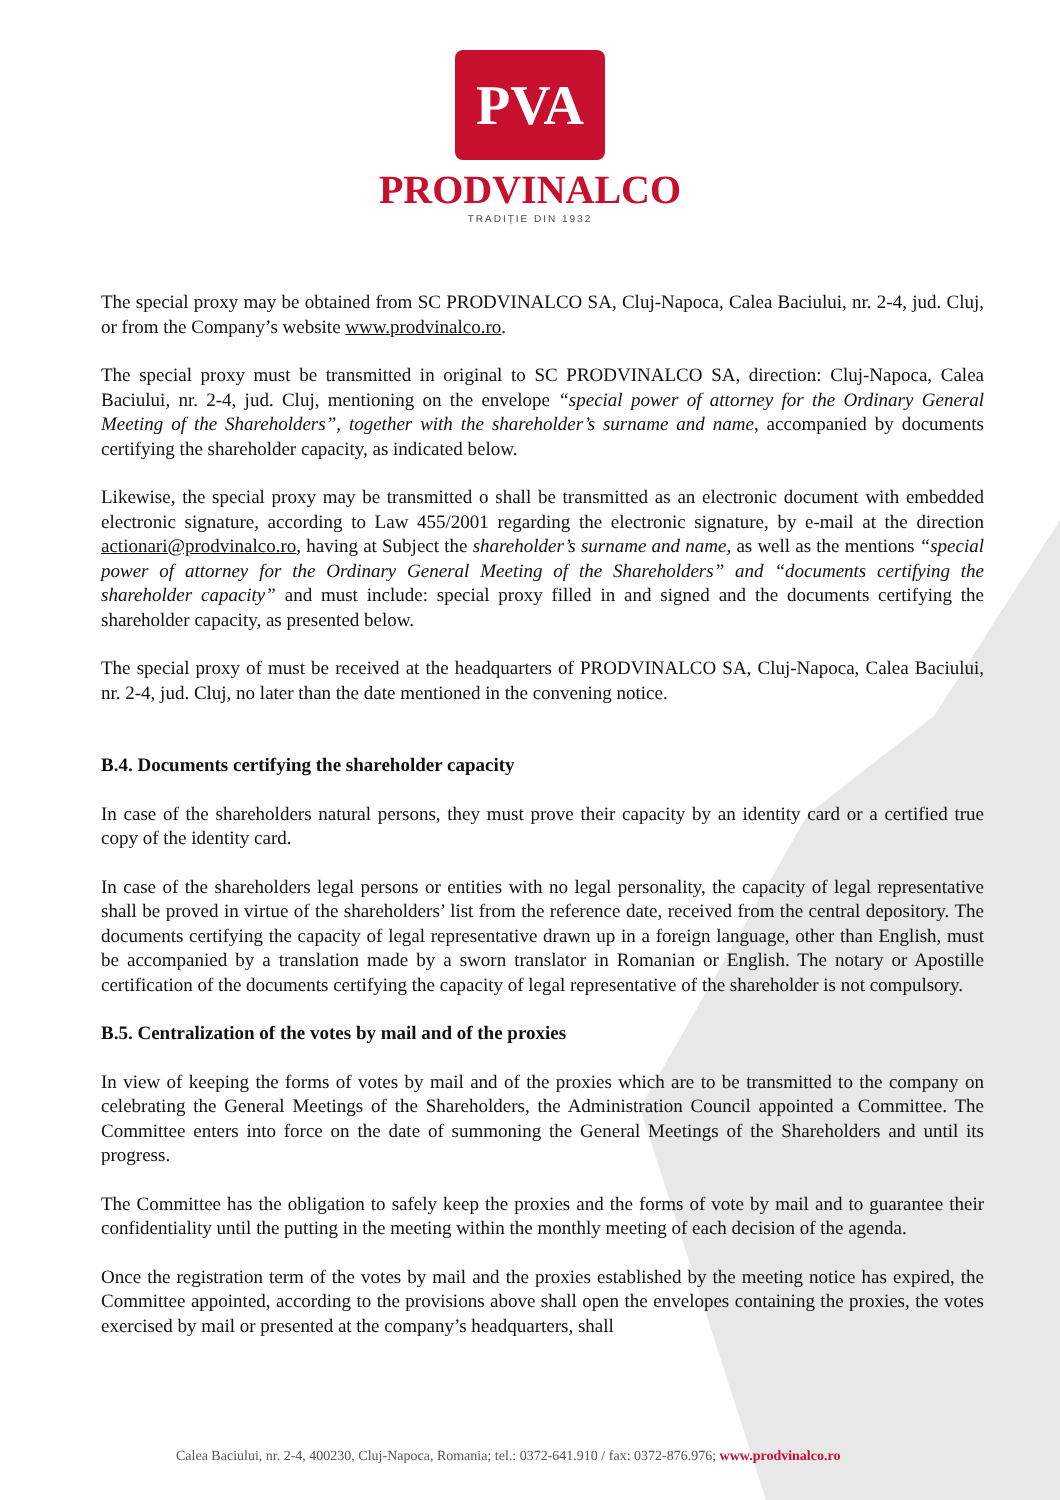PVA
PRODVINALCO
TRADIȚIE DIN 1932
The special proxy may be obtained from SC PRODVINALCO SA, Cluj-Napoca, Calea Baciului, nr. 2-4, jud. Cluj, or from the Company’s website www.prodvinalco.ro.
The special proxy must be transmitted in original to SC PRODVINALCO SA, direction: Cluj-Napoca, Calea Baciului, nr. 2-4, jud. Cluj, mentioning on the envelope “special power of attorney for the Ordinary General Meeting of the Shareholders”, together with the shareholder’s surname and name, accompanied by documents certifying the shareholder capacity, as indicated below.
Likewise, the special proxy may be transmitted o shall be transmitted as an electronic document with embedded electronic signature, according to Law 455/2001 regarding the electronic signature, by e-mail at the direction actionari@prodvinalco.ro, having at Subject the shareholder’s surname and name, as well as the mentions “special power of attorney for the Ordinary General Meeting of the Shareholders” and “documents certifying the shareholder capacity” and must include: special proxy filled in and signed and the documents certifying the shareholder capacity, as presented below.
The special proxy of must be received at the headquarters of PRODVINALCO SA, Cluj-Napoca, Calea Baciului, nr. 2-4, jud. Cluj, no later than the date mentioned in the convening notice.
B.4. Documents certifying the shareholder capacity
In case of the shareholders natural persons, they must prove their capacity by an identity card or a certified true copy of the identity card.
In case of the shareholders legal persons or entities with no legal personality, the capacity of legal representative shall be proved in virtue of the shareholders’ list from the reference date, received from the central depository. The documents certifying the capacity of legal representative drawn up in a foreign language, other than English, must be accompanied by a translation made by a sworn translator in Romanian or English. The notary or Apostille certification of the documents certifying the capacity of legal representative of the shareholder is not compulsory.
B.5. Centralization of the votes by mail and of the proxies
In view of keeping the forms of votes by mail and of the proxies which are to be transmitted to the company on celebrating the General Meetings of the Shareholders, the Administration Council appointed a Committee. The Committee enters into force on the date of summoning the General Meetings of the Shareholders and until its progress.
The Committee has the obligation to safely keep the proxies and the forms of vote by mail and to guarantee their confidentiality until the putting in the meeting within the monthly meeting of each decision of the agenda.
Once the registration term of the votes by mail and the proxies established by the meeting notice has expired, the Committee appointed, according to the provisions above shall open the envelopes containing the proxies, the votes exercised by mail or presented at the company’s headquarters, shall
Calea Baciului, nr. 2-4, 400230, Cluj-Napoca, Romania; tel.: 0372-641.910 / fax: 0372-876.976; www.prodvinalco.ro